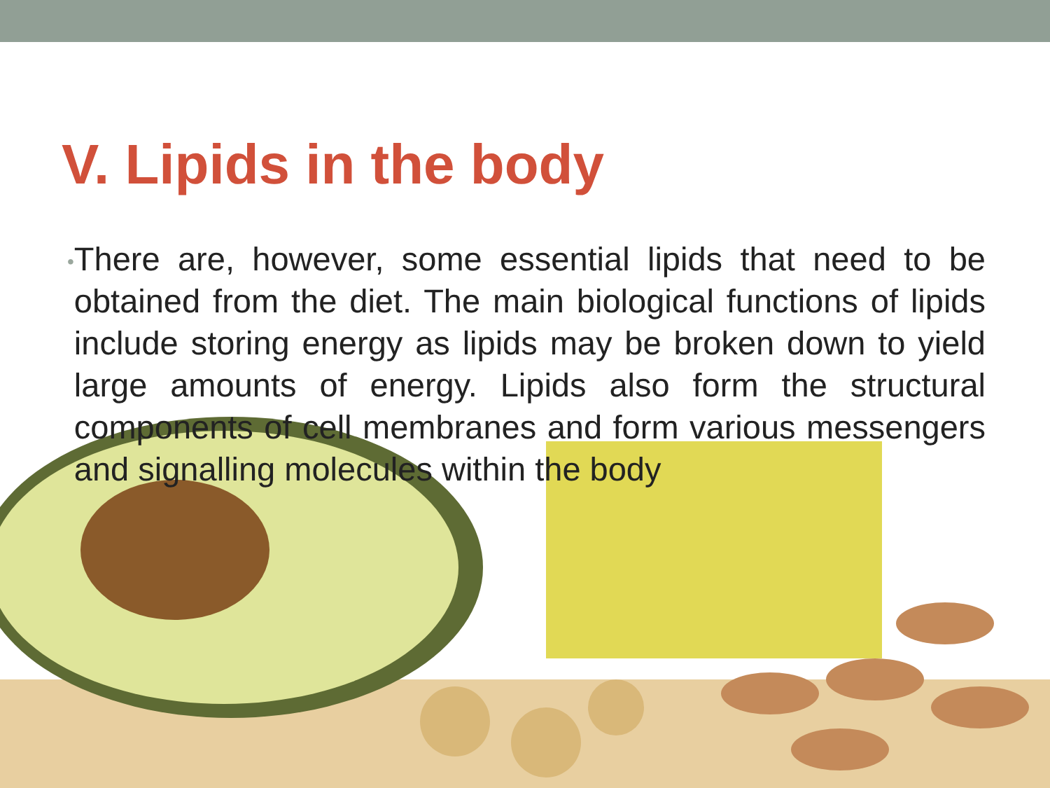V. Lipids in the body
•
There are, however, some essential lipids that need to be obtained from the diet. The main biological functions of lipids include storing energy as lipids may be broken down to yield large amounts of energy. Lipids also form the structural components of cell membranes and form various messengers and signalling molecules within the body